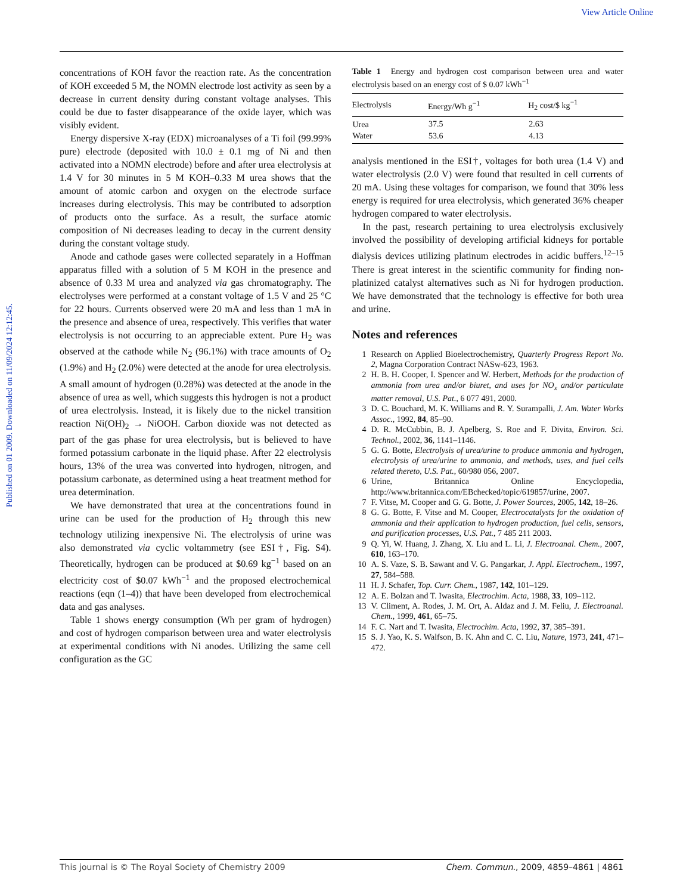View Article Online
Published on 01 2009. Downloaded on 11/09/2024 12:12:45.
concentrations of KOH favor the reaction rate. As the concentration of KOH exceeded 5 M, the NOMN electrode lost activity as seen by a decrease in current density during constant voltage analyses. This could be due to faster disappearance of the oxide layer, which was visibly evident.
Energy dispersive X-ray (EDX) microanalyses of a Ti foil (99.99% pure) electrode (deposited with 10.0 ± 0.1 mg of Ni and then activated into a NOMN electrode) before and after urea electrolysis at 1.4 V for 30 minutes in 5 M KOH–0.33 M urea shows that the amount of atomic carbon and oxygen on the electrode surface increases during electrolysis. This may be contributed to adsorption of products onto the surface. As a result, the surface atomic composition of Ni decreases leading to decay in the current density during the constant voltage study.
Anode and cathode gases were collected separately in a Hoffman apparatus filled with a solution of 5 M KOH in the presence and absence of 0.33 M urea and analyzed via gas chromatography. The electrolyses were performed at a constant voltage of 1.5 V and 25 °C for 22 hours. Currents observed were 20 mA and less than 1 mA in the presence and absence of urea, respectively. This verifies that water electrolysis is not occurring to an appreciable extent. Pure H<sub>2</sub> was observed at the cathode while N<sub>2</sub> (96.1%) with trace amounts of O<sub>2</sub> (1.9%) and H<sub>2</sub> (2.0%) were detected at the anode for urea electrolysis. A small amount of hydrogen (0.28%) was detected at the anode in the absence of urea as well, which suggests this hydrogen is not a product of urea electrolysis. Instead, it is likely due to the nickel transition reaction Ni(OH)<sub>2</sub> → NiOOH. Carbon dioxide was not detected as part of the gas phase for urea electrolysis, but is believed to have formed potassium carbonate in the liquid phase. After 22 electrolysis hours, 13% of the urea was converted into hydrogen, nitrogen, and potassium carbonate, as determined using a heat treatment method for urea determination.
We have demonstrated that urea at the concentrations found in urine can be used for the production of H<sub>2</sub> through this new technology utilizing inexpensive Ni. The electrolysis of urine was also demonstrated via cyclic voltammetry (see ESI†, Fig. S4). Theoretically, hydrogen can be produced at $0.69 kg<sup>−1</sup> based on an electricity cost of $0.07 kWh<sup>−1</sup> and the proposed electrochemical reactions (eqn (1–4)) that have been developed from electrochemical data and gas analyses.
Table 1 shows energy consumption (Wh per gram of hydrogen) and cost of hydrogen comparison between urea and water electrolysis at experimental conditions with Ni anodes. Utilizing the same cell configuration as the GC
Table 1 Energy and hydrogen cost comparison between urea and water electrolysis based on an energy cost of $ 0.07 kWh<sup>−1</sup>
| Electrolysis | Energy/Wh g<sup>−1</sup> | H<sub>2</sub> cost/$ kg<sup>−1</sup> |
| --- | --- | --- |
| Urea | 37.5 | 2.63 |
| Water | 53.6 | 4.13 |
analysis mentioned in the ESI†, voltages for both urea (1.4 V) and water electrolysis (2.0 V) were found that resulted in cell currents of 20 mA. Using these voltages for comparison, we found that 30% less energy is required for urea electrolysis, which generated 36% cheaper hydrogen compared to water electrolysis.
In the past, research pertaining to urea electrolysis exclusively involved the possibility of developing artificial kidneys for portable dialysis devices utilizing platinum electrodes in acidic buffers.<sup>12–15</sup> There is great interest in the scientific community for finding non-platinized catalyst alternatives such as Ni for hydrogen production. We have demonstrated that the technology is effective for both urea and urine.
Notes and references
1 Research on Applied Bioelectrochemistry, Quarterly Progress Report No. 2, Magna Corporation Contract NASw-623, 1963.
2 H. B. H. Cooper, I. Spencer and W. Herbert, Methods for the production of ammonia from urea and/or biuret, and uses for NO<sub>x</sub> and/or particulate matter removal, U.S. Pat., 6 077 491, 2000.
3 D. C. Bouchard, M. K. Williams and R. Y. Surampalli, J. Am. Water Works Assoc., 1992, 84, 85–90.
4 D. R. McCubbin, B. J. Apelberg, S. Roe and F. Divita, Environ. Sci. Technol., 2002, 36, 1141–1146.
5 G. G. Botte, Electrolysis of urea/urine to produce ammonia and hydrogen, electrolysis of urea/urine to ammonia, and methods, uses, and fuel cells related thereto, U.S. Pat., 60/980 056, 2007.
6 Urine, Britannica Online Encyclopedia, http://www.britannica.com/EBchecked/topic/619857/urine, 2007.
7 F. Vitse, M. Cooper and G. G. Botte, J. Power Sources, 2005, 142, 18–26.
8 G. G. Botte, F. Vitse and M. Cooper, Electrocatalysts for the oxidation of ammonia and their application to hydrogen production, fuel cells, sensors, and purification processes, U.S. Pat., 7 485 211 2003.
9 Q. Yi, W. Huang, J. Zhang, X. Liu and L. Li, J. Electroanal. Chem., 2007, 610, 163–170.
10 A. S. Vaze, S. B. Sawant and V. G. Pangarkar, J. Appl. Electrochem., 1997, 27, 584–588.
11 H. J. Schafer, Top. Curr. Chem., 1987, 142, 101–129.
12 A. E. Bolzan and T. Iwasita, Electrochim. Acta, 1988, 33, 109–112.
13 V. Climent, A. Rodes, J. M. Ort, A. Aldaz and J. M. Feliu, J. Electroanal. Chem., 1999, 461, 65–75.
14 F. C. Nart and T. Iwasita, Electrochim. Acta, 1992, 37, 385–391.
15 S. J. Yao, K. S. Walfson, B. K. Ahn and C. C. Liu, Nature, 1973, 241, 471–472.
This journal is © The Royal Society of Chemistry 2009 Chem. Commun., 2009, 4859–4861 | 4861